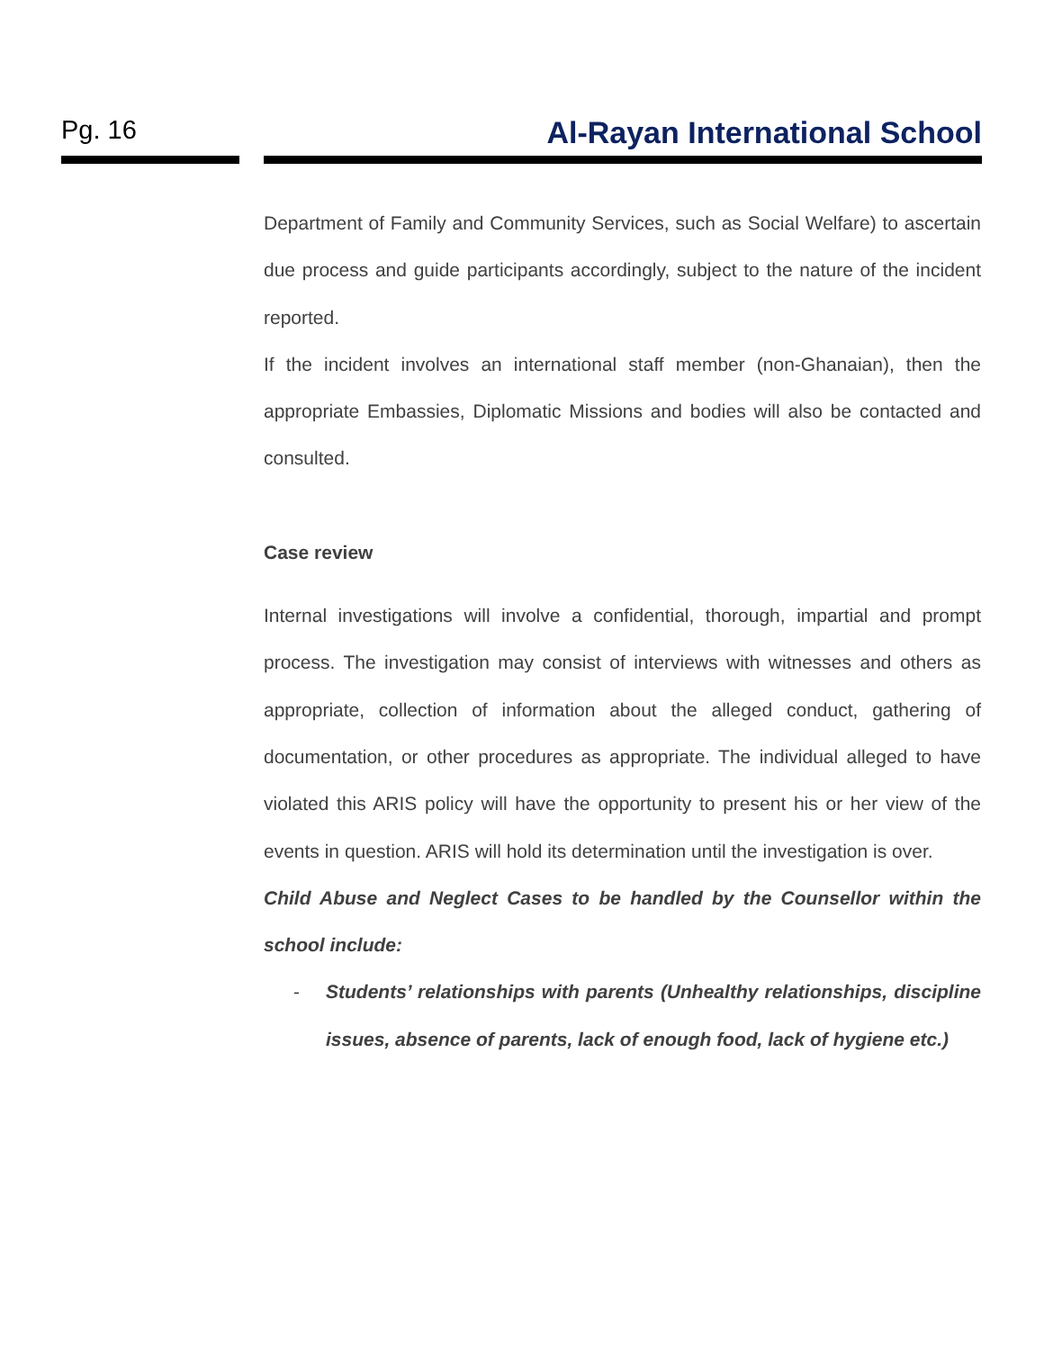Pg. 16
Al-Rayan International School
Department of Family and Community Services, such as Social Welfare) to ascertain due process and guide participants accordingly, subject to the nature of the incident reported.
If the incident involves an international staff member (non-Ghanaian), then the appropriate Embassies, Diplomatic Missions and bodies will also be contacted and consulted.
Case review
Internal investigations will involve a confidential, thorough, impartial and prompt process. The investigation may consist of interviews with witnesses and others as appropriate, collection of information about the alleged conduct, gathering of documentation, or other procedures as appropriate. The individual alleged to have violated this ARIS policy will have the opportunity to present his or her view of the events in question. ARIS will hold its determination until the investigation is over.
Child Abuse and Neglect Cases to be handled by the Counsellor within the school include:
- Students’ relationships with parents (Unhealthy relationships, discipline issues, absence of parents, lack of enough food, lack of hygiene etc.)